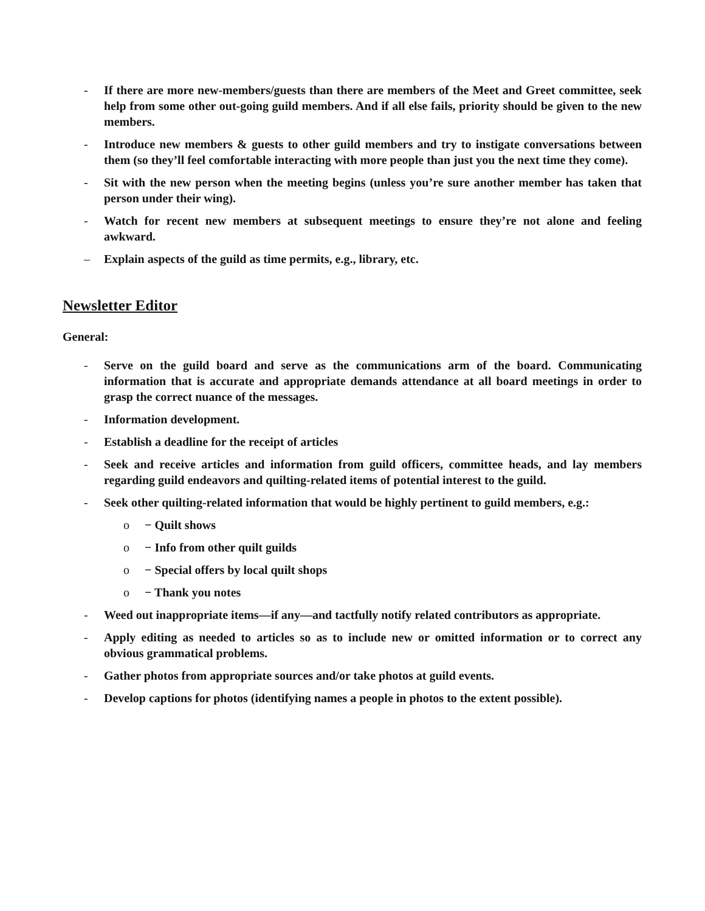- If there are more new-members/guests than there are members of the Meet and Greet committee, seek help from some other out-going guild members. And if all else fails, priority should be given to the new members.
- Introduce new members & guests to other guild members and try to instigate conversations between them (so they’ll feel comfortable interacting with more people than just you the next time they come).
- Sit with the new person when the meeting begins (unless you’re sure another member has taken that person under their wing).
- Watch for recent new members at subsequent meetings to ensure they’re not alone and feeling awkward.
– Explain aspects of the guild as time permits, e.g., library, etc.
Newsletter Editor
General:
- Serve on the guild board and serve as the communications arm of the board. Communicating information that is accurate and appropriate demands attendance at all board meetings in order to grasp the correct nuance of the messages.
- Information development.
- Establish a deadline for the receipt of articles
- Seek and receive articles and information from guild officers, committee heads, and lay members regarding guild endeavors and quilting-related items of potential interest to the guild.
- Seek other quilting-related information that would be highly pertinent to guild members, e.g.:
o − Quilt shows
o − Info from other quilt guilds
o − Special offers by local quilt shops
o − Thank you notes
- Weed out inappropriate items—if any—and tactfully notify related contributors as appropriate.
- Apply editing as needed to articles so as to include new or omitted information or to correct any obvious grammatical problems.
- Gather photos from appropriate sources and/or take photos at guild events.
- Develop captions for photos (identifying names a people in photos to the extent possible).